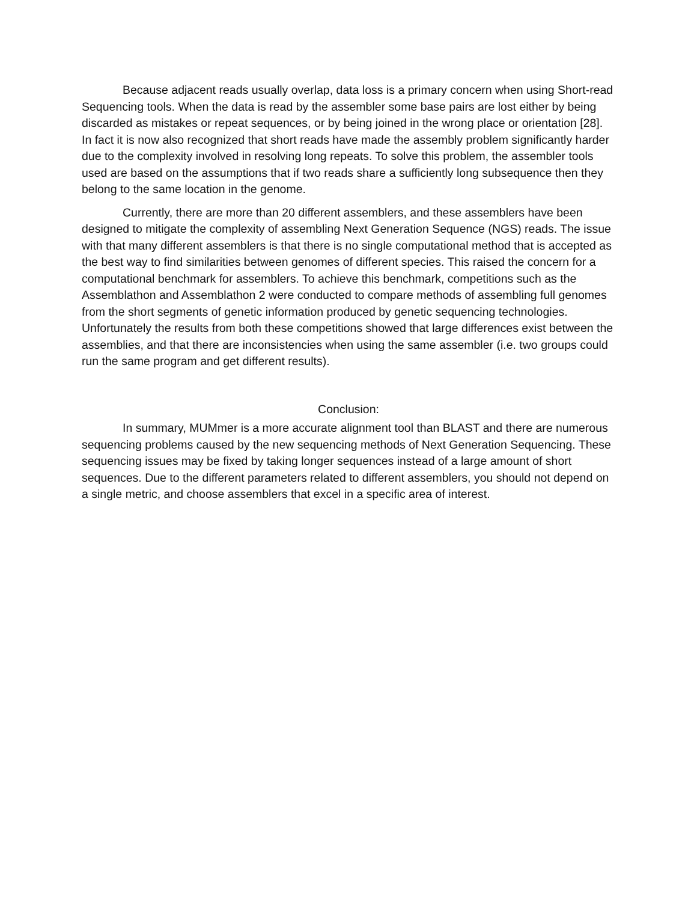Because adjacent reads usually overlap, data loss is a primary concern when using Short-read Sequencing tools. When the data is read by the assembler some base pairs are lost either by being discarded as mistakes or repeat sequences, or by being joined in the wrong place or orientation [28]. In fact it is now also recognized that short reads have made the assembly problem significantly harder due to the complexity involved in resolving long repeats. To solve this problem, the assembler tools used are based on the assumptions that if two reads share a sufficiently long subsequence then they belong to the same location in the genome.
Currently, there are more than 20 different assemblers, and these assemblers have been designed to mitigate the complexity of assembling Next Generation Sequence (NGS) reads. The issue with that many different assemblers is that there is no single computational method that is accepted as the best way to find similarities between genomes of different species. This raised the concern for a computational benchmark for assemblers. To achieve this benchmark, competitions such as the Assemblathon and Assemblathon 2 were conducted to compare methods of assembling full genomes from the short segments of genetic information produced by genetic sequencing technologies. Unfortunately the results from both these competitions showed that large differences exist between the assemblies, and that there are inconsistencies when using the same assembler (i.e. two groups could run the same program and get different results).
Conclusion:
In summary, MUMmer is a more accurate alignment tool than BLAST and there are numerous sequencing problems caused by the new sequencing methods of Next Generation Sequencing. These sequencing issues may be fixed by taking longer sequences instead of a large amount of short sequences. Due to the different parameters related to different assemblers, you should not depend on a single metric, and choose assemblers that excel in a specific area of interest.